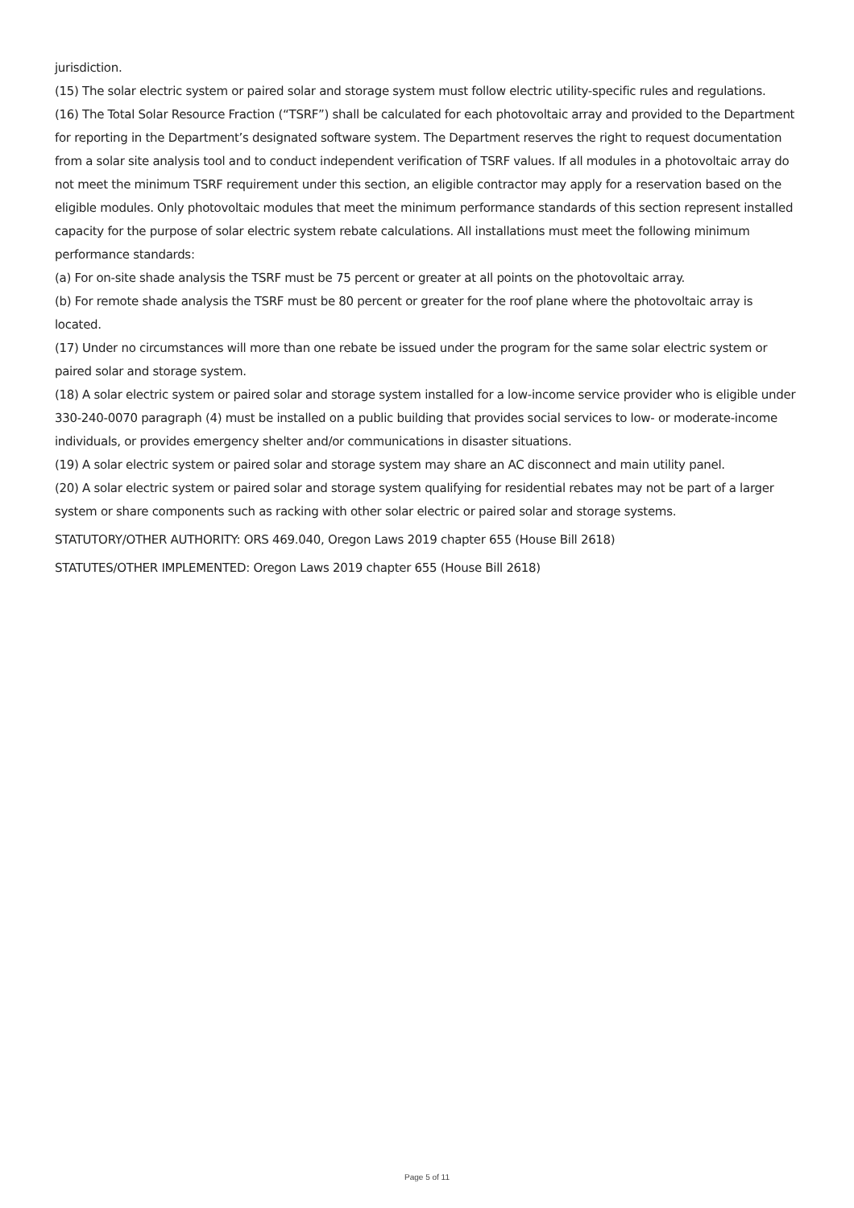jurisdiction.
(15) The solar electric system or paired solar and storage system must follow electric utility-specific rules and regulations.
(16) The Total Solar Resource Fraction (“TSRF”) shall be calculated for each photovoltaic array and provided to the Department for reporting in the Department’s designated software system. The Department reserves the right to request documentation from a solar site analysis tool and to conduct independent verification of TSRF values. If all modules in a photovoltaic array do not meet the minimum TSRF requirement under this section, an eligible contractor may apply for a reservation based on the eligible modules. Only photovoltaic modules that meet the minimum performance standards of this section represent installed capacity for the purpose of solar electric system rebate calculations. All installations must meet the following minimum performance standards:
(a) For on-site shade analysis the TSRF must be 75 percent or greater at all points on the photovoltaic array.
(b) For remote shade analysis the TSRF must be 80 percent or greater for the roof plane where the photovoltaic array is located.
(17) Under no circumstances will more than one rebate be issued under the program for the same solar electric system or paired solar and storage system.
(18) A solar electric system or paired solar and storage system installed for a low-income service provider who is eligible under 330-240-0070 paragraph (4) must be installed on a public building that provides social services to low- or moderate-income individuals, or provides emergency shelter and/or communications in disaster situations.
(19) A solar electric system or paired solar and storage system may share an AC disconnect and main utility panel.
(20) A solar electric system or paired solar and storage system qualifying for residential rebates may not be part of a larger system or share components such as racking with other solar electric or paired solar and storage systems.
STATUTORY/OTHER AUTHORITY: ORS 469.040, Oregon Laws 2019 chapter 655 (House Bill 2618)
STATUTES/OTHER IMPLEMENTED: Oregon Laws 2019 chapter 655 (House Bill 2618)
Page 5 of 11